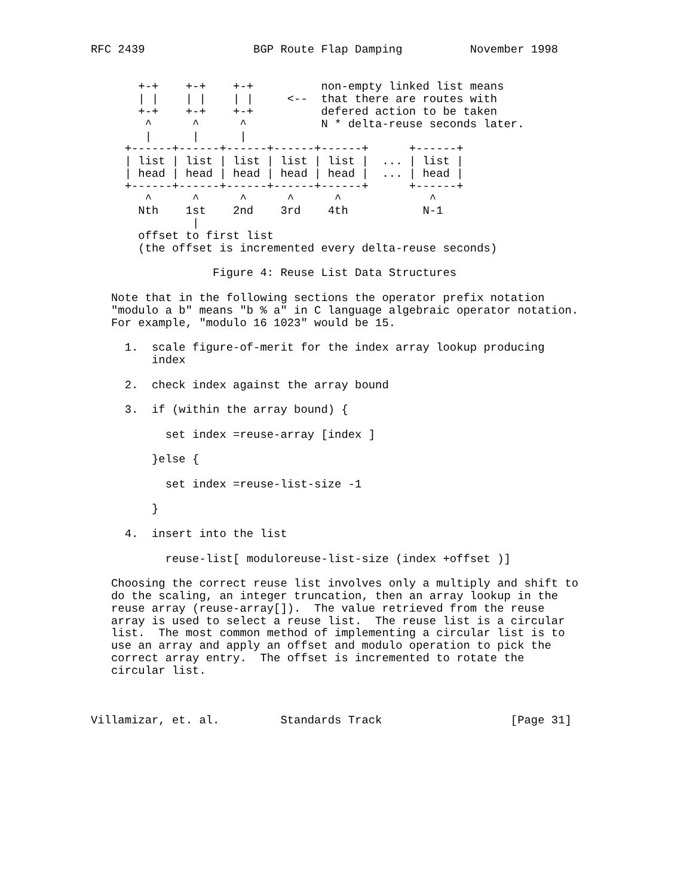RFC 2439                BGP Route Flap Damping          November 1998


       +-+    +-+    +-+          non-empty linked list means
       | |    | |    | |     <--  that there are routes with
       +-+    +-+    +-+          defered action to be taken
        ^      ^      ^           N * delta-reuse seconds later.
        |      |      |
     +------+------+------+------+------+      +------+
     | list | list | list | list | list |  ... | list |
     | head | head | head | head | head |  ... | head |
     +------+------+------+------+------+      +------+
        ^      ^      ^      ^      ^             ^
       Nth    1st    2nd    3rd    4th           N-1
               |
       offset to first list
       (the offset is incremented every delta-reuse seconds)

                  Figure 4: Reuse List Data Structures

   Note that in the following sections the operator prefix notation
   "modulo a b" means "b % a" in C language algebraic operator notation.
   For example, "modulo 16 1023" would be 15.

     1.  scale figure-of-merit for the index array lookup producing
         index

     2.  check index against the array bound

     3.  if (within the array bound) {

           set index =reuse-array [index ]

         }else {

           set index =reuse-list-size -1

         }

     4.  insert into the list

           reuse-list[ moduloreuse-list-size (index +offset )]

   Choosing the correct reuse list involves only a multiply and shift to
   do the scaling, an integer truncation, then an array lookup in the
   reuse array (reuse-array[]).  The value retrieved from the reuse
   array is used to select a reuse list.  The reuse list is a circular
   list.  The most common method of implementing a circular list is to
   use an array and apply an offset and modulo operation to pick the
   correct array entry.  The offset is incremented to rotate the
   circular list.



Villamizar, et. al.         Standards Track                   [Page 31]